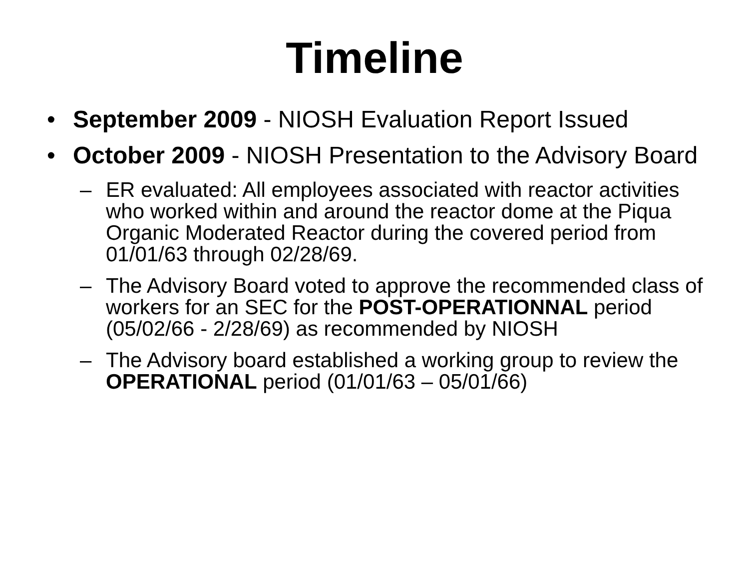Timeline
• September 2009 - NIOSH Evaluation Report Issued
• October 2009 - NIOSH Presentation to the Advisory Board
– ER evaluated: All employees associated with reactor activities who worked within and around the reactor dome at the Piqua Organic Moderated Reactor during the covered period from 01/01/63 through 02/28/69.
– The Advisory Board voted to approve the recommended class of workers for an SEC for the POST-OPERATIONNAL period (05/02/66 - 2/28/69) as recommended by NIOSH
– The Advisory board established a working group to review the OPERATIONAL period (01/01/63 – 05/01/66)